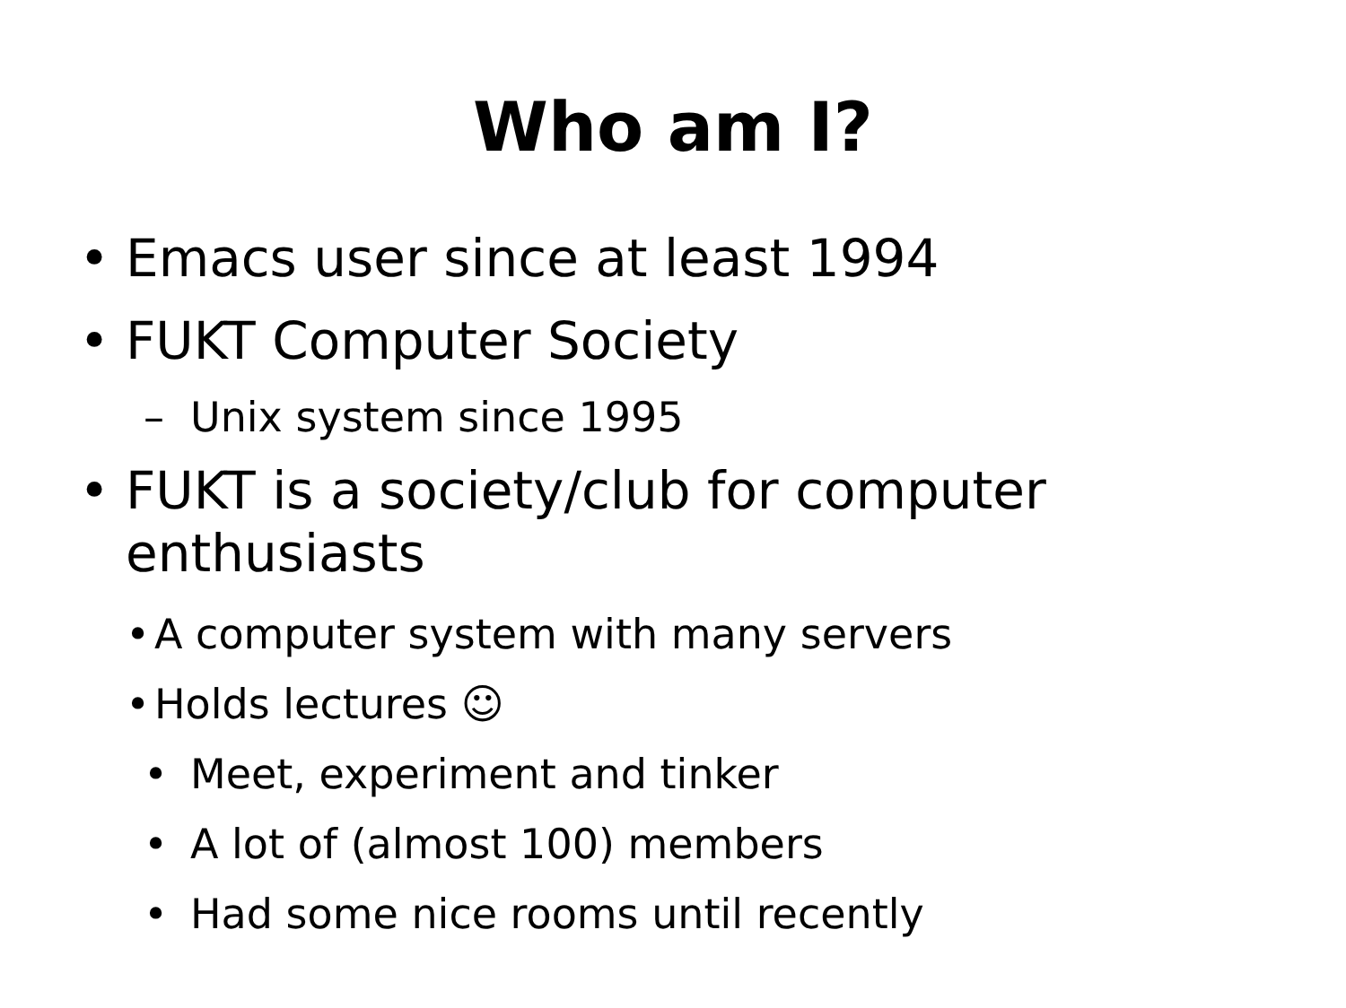Who am I?
• Emacs user since at least 1994
• FUKT Computer Society
– Unix system since 1995
• FUKT is a society/club for computer
enthusiasts
• A computer system with many servers
• Holds lectures ☺
• Meet, experiment and tinker
• A lot of (almost 100) members
• Had some nice rooms until recently